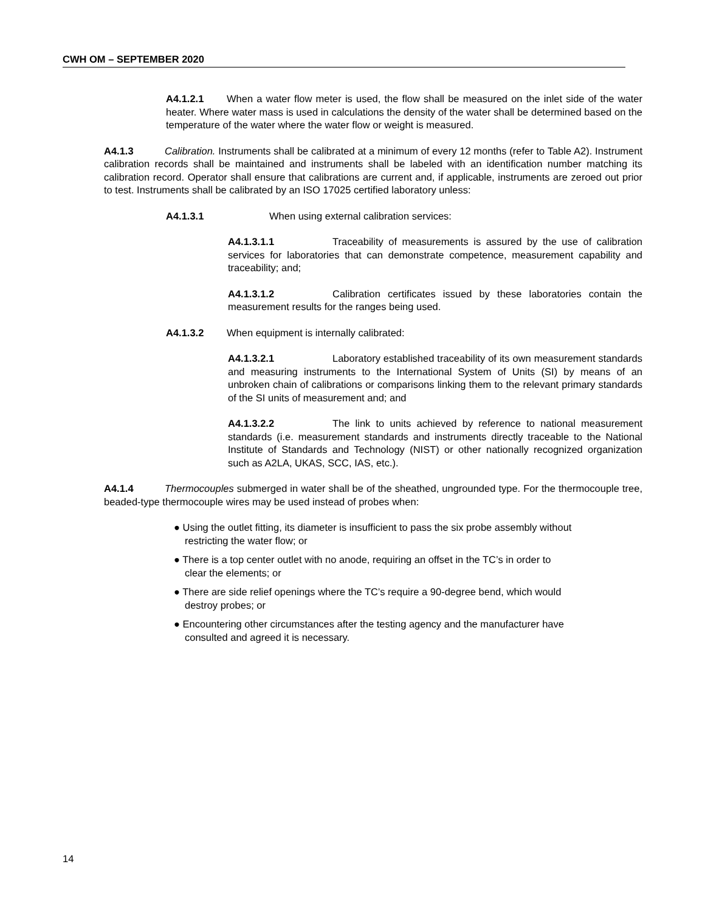CWH OM – SEPTEMBER 2020
A4.1.2.1 When a water flow meter is used, the flow shall be measured on the inlet side of the water heater. Where water mass is used in calculations the density of the water shall be determined based on the temperature of the water where the water flow or weight is measured.
A4.1.3 Calibration. Instruments shall be calibrated at a minimum of every 12 months (refer to Table A2). Instrument calibration records shall be maintained and instruments shall be labeled with an identification number matching its calibration record. Operator shall ensure that calibrations are current and, if applicable, instruments are zeroed out prior to test. Instruments shall be calibrated by an ISO 17025 certified laboratory unless:
A4.1.3.1 When using external calibration services:
A4.1.3.1.1 Traceability of measurements is assured by the use of calibration services for laboratories that can demonstrate competence, measurement capability and traceability; and;
A4.1.3.1.2 Calibration certificates issued by these laboratories contain the measurement results for the ranges being used.
A4.1.3.2 When equipment is internally calibrated:
A4.1.3.2.1 Laboratory established traceability of its own measurement standards and measuring instruments to the International System of Units (SI) by means of an unbroken chain of calibrations or comparisons linking them to the relevant primary standards of the SI units of measurement and; and
A4.1.3.2.2 The link to units achieved by reference to national measurement standards (i.e. measurement standards and instruments directly traceable to the National Institute of Standards and Technology (NIST) or other nationally recognized organization such as A2LA, UKAS, SCC, IAS, etc.).
A4.1.4 Thermocouples submerged in water shall be of the sheathed, ungrounded type. For the thermocouple tree, beaded-type thermocouple wires may be used instead of probes when:
● Using the outlet fitting, its diameter is insufficient to pass the six probe assembly without restricting the water flow; or
● There is a top center outlet with no anode, requiring an offset in the TC’s in order to clear the elements; or
● There are side relief openings where the TC’s require a 90-degree bend, which would destroy probes; or
● Encountering other circumstances after the testing agency and the manufacturer have consulted and agreed it is necessary.
14